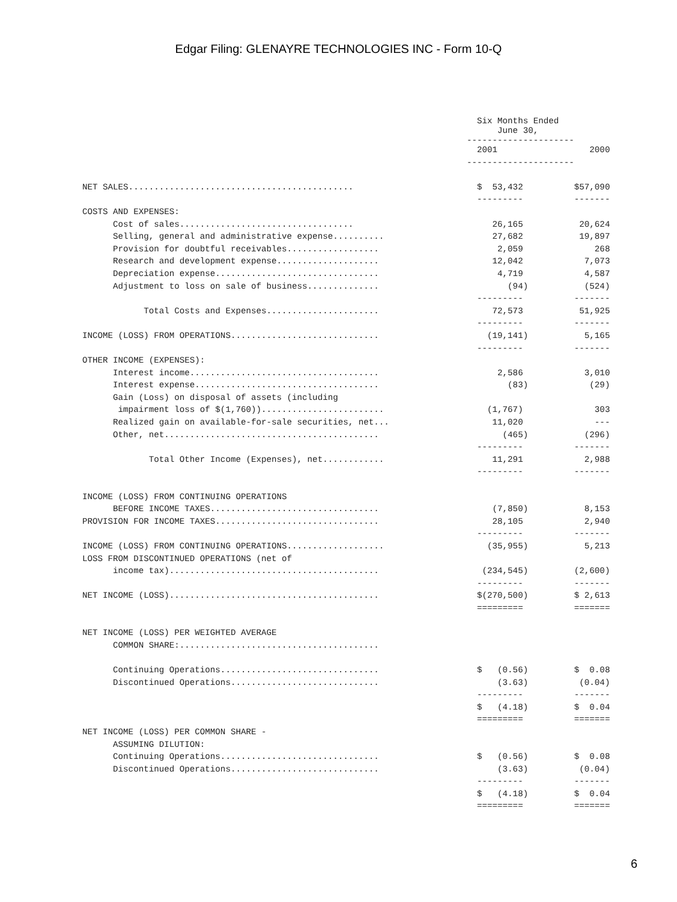Edgar Filing: GLENAYRE TECHNOLOGIES INC - Form 10-Q
| | Six Months Ended June 30, --------------------- | |
| --- | --- | --- |
| | 2001 | 2000 |
| | --------------------- | |
| NET SALES............................................ | $ 53,432 | $57,090 |
| | --------- | ------- |
| COSTS AND EXPENSES: | | |
| Cost of sales.................................. | 26,165 | 20,624 |
| Selling, general and administrative expense.......... | 27,682 | 19,897 |
| Provision for doubtful receivables.................. | 2,059 | 268 |
| Research and development expense.................... | 12,042 | 7,073 |
| Depreciation expense................................ | 4,719 | 4,587 |
| Adjustment to loss on sale of business.............. | (94) | (524) |
| | --------- | ------- |
| Total Costs and Expenses...................... | 72,573 | 51,925 |
| | --------- | ------- |
| INCOME (LOSS) FROM OPERATIONS............................. | (19,141) | 5,165 |
| | --------- | ------- |
| OTHER INCOME (EXPENSES): | | |
| Interest income..................................... | 2,586 | 3,010 |
| Interest expense.................................... | (83) | (29) |
| Gain (Loss) on disposal of assets (including | | |
| impairment loss of $(1,760))........................ | (1,767) | 303 |
| Realized gain on available-for-sale securities, net... | 11,020 | --- |
| Other, net.......................................... | (465) | (296) |
| | --------- | ------- |
| Total Other Income (Expenses), net............ | 11,291 | 2,988 |
| | --------- | ------- |
| INCOME (LOSS) FROM CONTINUING OPERATIONS | | |
| BEFORE INCOME TAXES................................. | (7,850) | 8,153 |
| PROVISION FOR INCOME TAXES................................ | 28,105 | 2,940 |
| | --------- | ------- |
| INCOME (LOSS) FROM CONTINUING OPERATIONS................... | (35,955) | 5,213 |
| LOSS FROM DISCONTINUED OPERATIONS (net of | | |
| income tax)......................................... | (234,545) | (2,600) |
| | --------- | ------- |
| NET INCOME (LOSS)......................................... | $(270,500) | $ 2,613 |
| | ========= | ======= |
| NET INCOME (LOSS) PER WEIGHTED AVERAGE | | |
| COMMON SHARE:....................................... | | |
| Continuing Operations............................... | $ (0.56) | $ 0.08 |
| Discontinued Operations............................. | (3.63) | (0.04) |
| | --------- | ------- |
| | $ (4.18) | $ 0.04 |
| | ========= | ======= |
| NET INCOME (LOSS) PER COMMON SHARE - | | |
| ASSUMING DILUTION: | | |
| Continuing Operations............................... | $ (0.56) | $ 0.08 |
| Discontinued Operations............................. | (3.63) | (0.04) |
| | --------- | ------- |
| | $ (4.18) | $ 0.04 |
| | ========= | ======= |
6